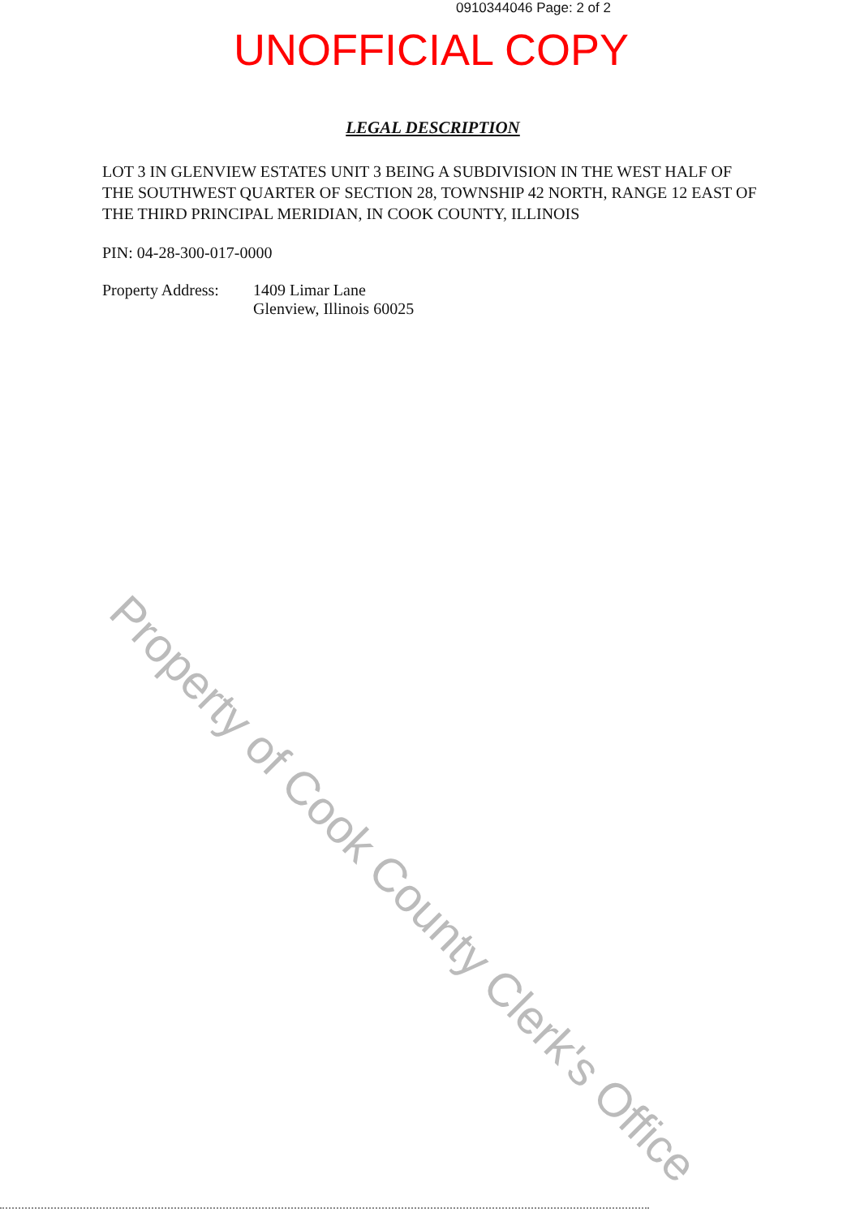0910344046 Page: 2 of 2
UNOFFICIAL COPY
LEGAL DESCRIPTION
LOT 3 IN GLENVIEW ESTATES UNIT 3 BEING A SUBDIVISION IN THE WEST HALF OF THE SOUTHWEST QUARTER OF SECTION 28, TOWNSHIP 42 NORTH, RANGE 12 EAST OF THE THIRD PRINCIPAL MERIDIAN, IN COOK COUNTY, ILLINOIS
PIN: 04-28-300-017-0000
Property Address:
1409 Limar Lane
Glenview, Illinois 60025
Property of Cook County Clerk's Office